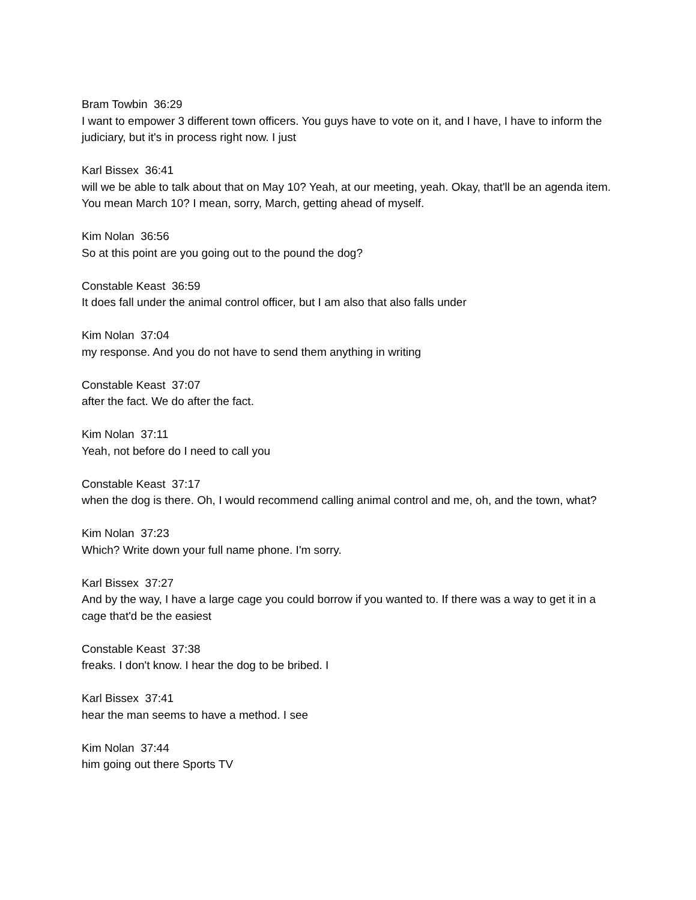Bram Towbin 36:29
I want to empower 3 different town officers. You guys have to vote on it, and I have, I have to inform the judiciary, but it's in process right now. I just
Karl Bissex 36:41
will we be able to talk about that on May 10? Yeah, at our meeting, yeah. Okay, that'll be an agenda item. You mean March 10? I mean, sorry, March, getting ahead of myself.
Kim Nolan 36:56
So at this point are you going out to the pound the dog?
Constable Keast 36:59
It does fall under the animal control officer, but I am also that also falls under
Kim Nolan 37:04
my response. And you do not have to send them anything in writing
Constable Keast 37:07
after the fact. We do after the fact.
Kim Nolan 37:11
Yeah, not before do I need to call you
Constable Keast 37:17
when the dog is there. Oh, I would recommend calling animal control and me, oh, and the town, what?
Kim Nolan 37:23
Which? Write down your full name phone. I'm sorry.
Karl Bissex 37:27
And by the way, I have a large cage you could borrow if you wanted to. If there was a way to get it in a cage that'd be the easiest
Constable Keast 37:38
freaks. I don't know. I hear the dog to be bribed. I
Karl Bissex 37:41
hear the man seems to have a method. I see
Kim Nolan 37:44
him going out there Sports TV